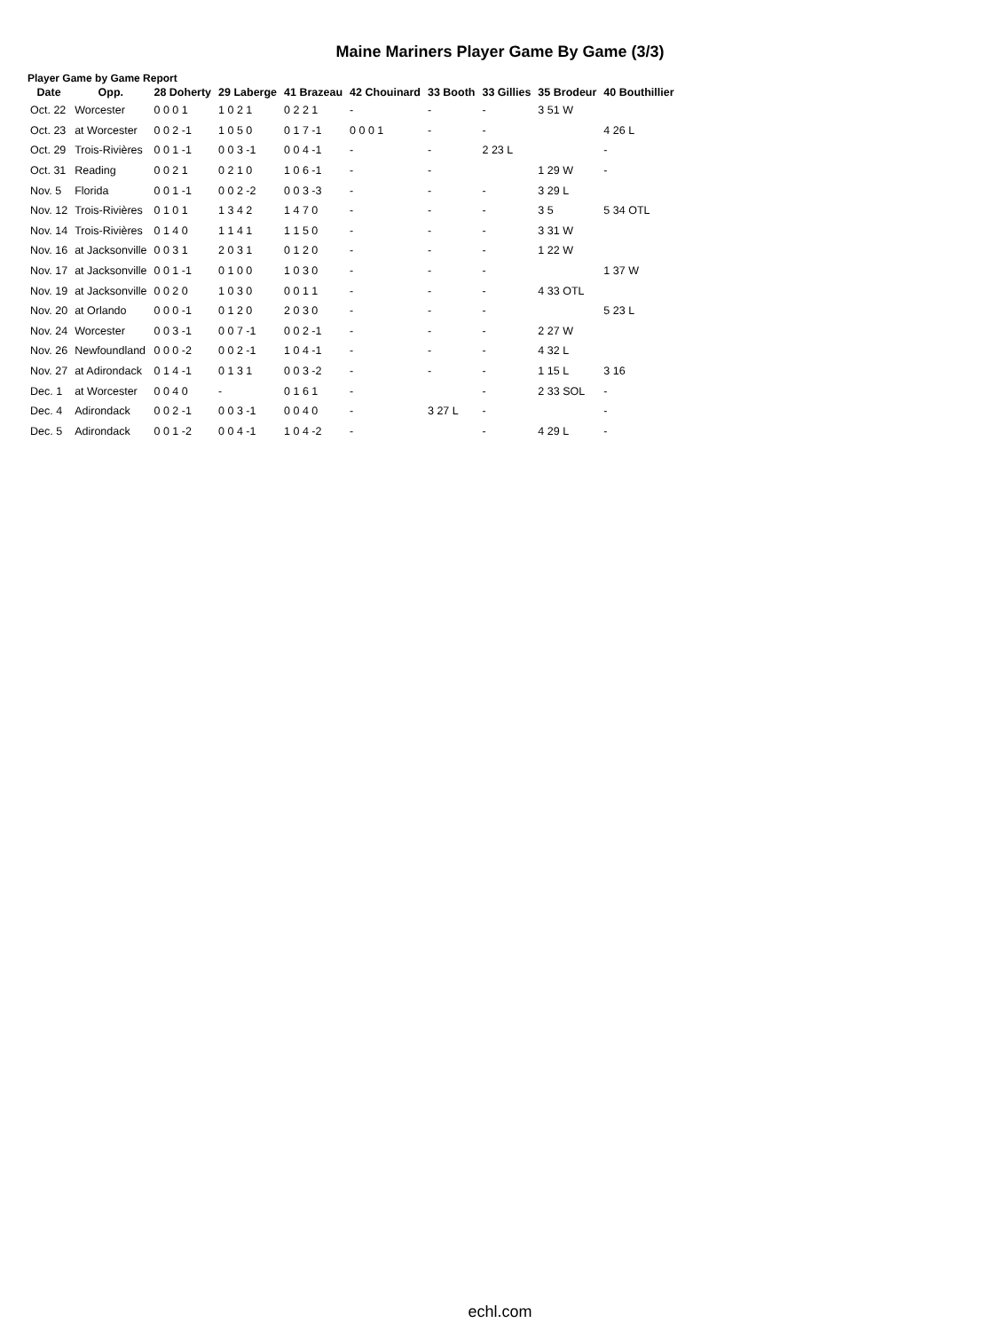Maine Mariners Player Game By Game (3/3)
Player Game by Game Report
| Date | Opp. | 28 Doherty | 29 Laberge | 41 Brazeau | 42 Chouinard | 33 Booth | 33 Gillies | 35 Brodeur | 40 Bouthillier |
| --- | --- | --- | --- | --- | --- | --- | --- | --- | --- |
| Oct. 22 | Worcester | 0 0 0 1 | 1 0 2 1 | 0 2 2 1 | - | - | - | 3 51 W | |
| Oct. 23 | at Worcester | 0 0 2 -1 | 1 0 5 0 | 0 1 7 -1 | 0 0 0 1 | - | - | | 4 26 L |
| Oct. 29 | Trois-Rivières | 0 0 1 -1 | 0 0 3 -1 | 0 0 4 -1 | - | - | 2 23 L | | - |
| Oct. 31 | Reading | 0 0 2 1 | 0 2 1 0 | 1 0 6 -1 | - | - | | 1 29 W | - |
| Nov. 5 | Florida | 0 0 1 -1 | 0 0 2 -2 | 0 0 3 -3 | - | - | - | 3 29 L | |
| Nov. 12 | Trois-Rivières | 0 1 0 1 | 1 3 4 2 | 1 4 7 0 | - | - | - | 3 5 | 5 34 OTL |
| Nov. 14 | Trois-Rivières | 0 1 4 0 | 1 1 4 1 | 1 1 5 0 | - | - | - | 3 31 W | |
| Nov. 16 | at Jacksonville | 0 0 3 1 | 2 0 3 1 | 0 1 2 0 | - | - | - | 1 22 W | |
| Nov. 17 | at Jacksonville | 0 0 1 -1 | 0 1 0 0 | 1 0 3 0 | - | - | - | | 1 37 W |
| Nov. 19 | at Jacksonville | 0 0 2 0 | 1 0 3 0 | 0 0 1 1 | - | - | - | 4 33 OTL | |
| Nov. 20 | at Orlando | 0 0 0 -1 | 0 1 2 0 | 2 0 3 0 | - | - | - | | 5 23 L |
| Nov. 24 | Worcester | 0 0 3 -1 | 0 0 7 -1 | 0 0 2 -1 | - | - | - | 2 27 W | |
| Nov. 26 | Newfoundland | 0 0 0 -2 | 0 0 2 -1 | 1 0 4 -1 | - | - | - | 4 32 L | |
| Nov. 27 | at Adirondack | 0 1 4 -1 | 0 1 3 1 | 0 0 3 -2 | - | - | - | 1 15 L | 3 16 |
| Dec. 1 | at Worcester | 0 0 4 0 | - | 0 1 6 1 | - | | - | 2 33 SOL | - |
| Dec. 4 | Adirondack | 0 0 2 -1 | 0 0 3 -1 | 0 0 4 0 | - | 3 27 L | - | | - |
| Dec. 5 | Adirondack | 0 0 1 -2 | 0 0 4 -1 | 1 0 4 -2 | - | | - | 4 29 L | - |
echl.com